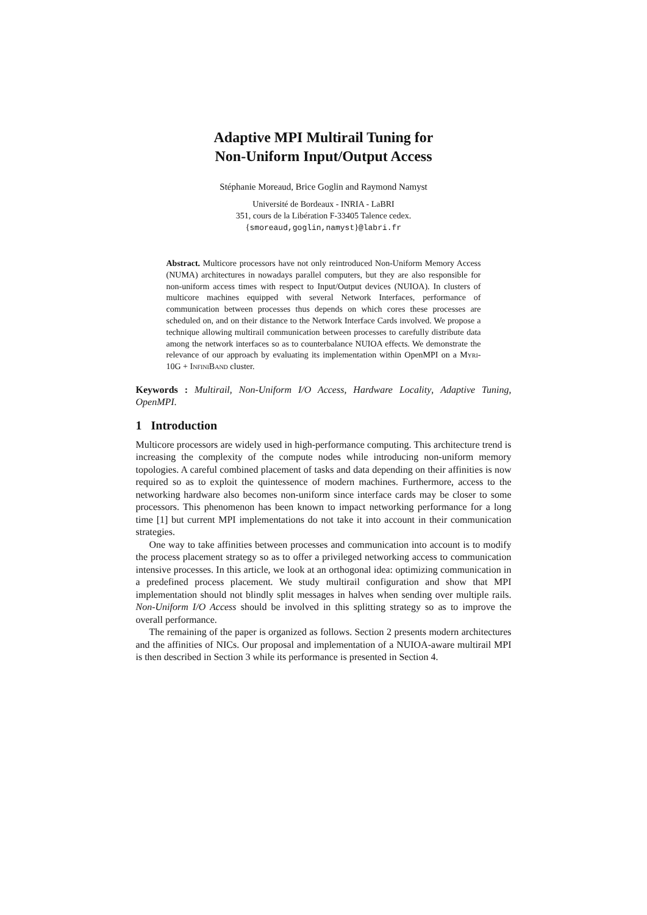Adaptive MPI Multirail Tuning for
Non-Uniform Input/Output Access
Stéphanie Moreaud, Brice Goglin and Raymond Namyst
Université de Bordeaux - INRIA - LaBRI
351, cours de la Libération F-33405 Talence cedex.
{smoreaud,goglin,namyst}@labri.fr
Abstract. Multicore processors have not only reintroduced Non-Uniform Memory Access (NUMA) architectures in nowadays parallel computers, but they are also responsible for non-uniform access times with respect to Input/Output devices (NUIOA). In clusters of multicore machines equipped with several Network Interfaces, performance of communication between processes thus depends on which cores these processes are scheduled on, and on their distance to the Network Interface Cards involved. We propose a technique allowing multirail communication between processes to carefully distribute data among the network interfaces so as to counterbalance NUIOA effects. We demonstrate the relevance of our approach by evaluating its implementation within OpenMPI on a Myri-10G + InfiniBand cluster.
Keywords : Multirail, Non-Uniform I/O Access, Hardware Locality, Adaptive Tuning, OpenMPI.
1 Introduction
Multicore processors are widely used in high-performance computing. This architecture trend is increasing the complexity of the compute nodes while introducing non-uniform memory topologies. A careful combined placement of tasks and data depending on their affinities is now required so as to exploit the quintessence of modern machines. Furthermore, access to the networking hardware also becomes non-uniform since interface cards may be closer to some processors. This phenomenon has been known to impact networking performance for a long time [1] but current MPI implementations do not take it into account in their communication strategies.
One way to take affinities between processes and communication into account is to modify the process placement strategy so as to offer a privileged networking access to communication intensive processes. In this article, we look at an orthogonal idea: optimizing communication in a predefined process placement. We study multirail configuration and show that MPI implementation should not blindly split messages in halves when sending over multiple rails. Non-Uniform I/O Access should be involved in this splitting strategy so as to improve the overall performance.
The remaining of the paper is organized as follows. Section 2 presents modern architectures and the affinities of NICs. Our proposal and implementation of a NUIOA-aware multirail MPI is then described in Section 3 while its performance is presented in Section 4.